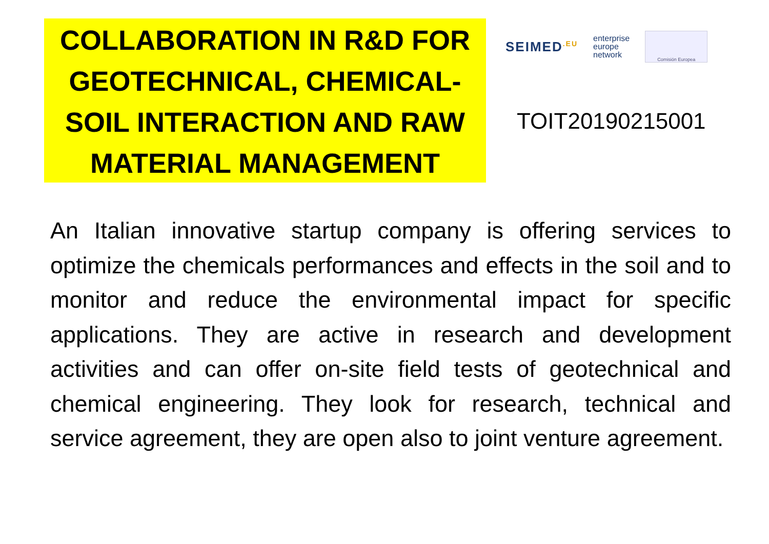COLLABORATION IN R&D FOR GEOTECHNICAL, CHEMICAL-SOIL INTERACTION AND RAW MATERIAL MANAGEMENT
SEIMED<sup>.EU</sup> enterprise
europe
network Comisión Europea
TOIT20190215001
An Italian innovative startup company is offering services to optimize the chemicals performances and effects in the soil and to monitor and reduce the environmental impact for specific applications. They are active in research and development activities and can offer on-site field tests of geotechnical and chemical engineering. They look for research, technical and service agreement, they are open also to joint venture agreement.